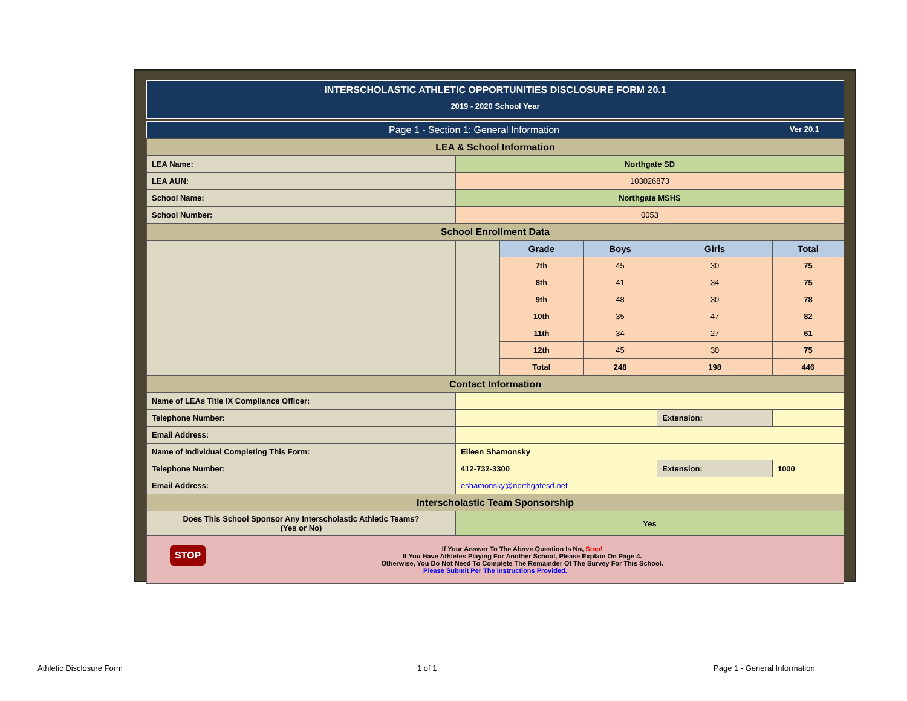INTERSCHOLASTIC ATHLETIC OPPORTUNITIES DISCLOSURE FORM 20.1
2019 - 2020 School Year
Page 1 - Section 1: General Information Ver 20.1
| LEA & School Information | | | | | |
| LEA Name: | Northgate SD | | | | |
| LEA AUN: | 103026873 | | | | |
| School Name: | Northgate MSHS | | | | |
| School Number: | 0053 | | | | |
| School Enrollment Data | | | | | |
| | | Grade | Boys | Girls | Total |
| | | 7th | 45 | 30 | 75 |
| | | 8th | 41 | 34 | 75 |
| | | 9th | 48 | 30 | 78 |
| | | 10th | 35 | 47 | 82 |
| | | 11th | 34 | 27 | 61 |
| | | 12th | 45 | 30 | 75 |
| | | Total | 248 | 198 | 446 |
| Contact Information | | | | | |
| Name of LEAs Title IX Compliance Officer: | | | | | |
| Telephone Number: | | | | Extension: | |
| Email Address: | | | | | |
| Name of Individual Completing This Form: | Eileen Shamonsky | | | | |
| Telephone Number: | 412-732-3300 | | | Extension: | 1000 |
| Email Address: | eshamonsky@northgatesd.net | | | | |
| Interscholastic Team Sponsorship | | | | | |
| Does This School Sponsor Any Interscholastic Athletic Teams? (Yes or No) | Yes | | | | |
| STOP If Your Answer To The Above Question Is No, Stop! If You Have Athletes Playing For Another School, Please Explain On Page 4. Otherwise, You Do Not Need To Complete The Remainder Of The Survey For This School. Please Submit Per The Instructions Provided. | | | | | |
Athletic Disclosure Form 1 of 1 Page 1 - General Information